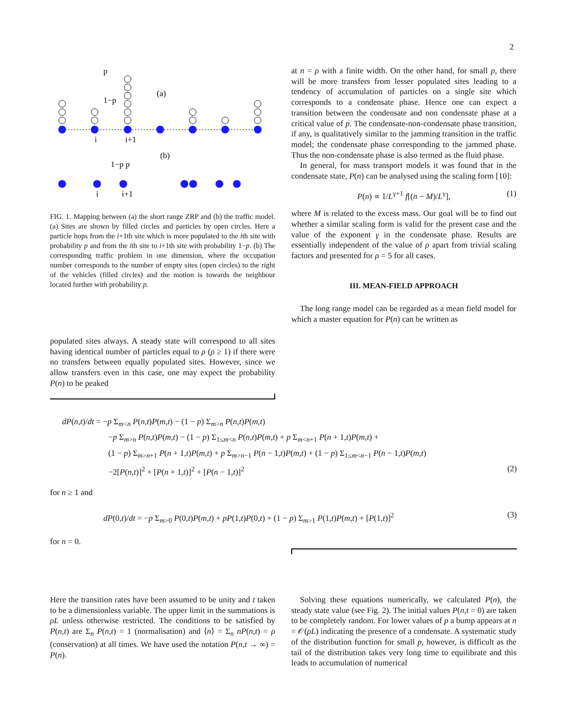2
p
1−p
(a)
i
i+1
(b)
1−p p
i
i+1
FIG. 1. Mapping between (a) the short range ZRP and (b) the traffic model. (a) Sites are shown by filled circles and particles by open circles. Here a particle hops from the i+1th site which is more populated to the ith site with probability p and from the ith site to i+1th site with probability 1−p. (b) The corresponding traffic problem in one dimension, where the occupation number corresponds to the number of empty sites (open circles) to the right of the vehicles (filled circles) and the motion is towards the neighbour located further with probability p.
populated sites always. A steady state will correspond to all sites having identical number of particles equal to ρ (ρ ≥ 1) if there were no transfers between equally populated sites. However, since we allow transfers even in this case, one may expect the probability P(n) to be peaked
at n = ρ with a finite width. On the other hand, for small p, there will be more transfers from lesser populated sites leading to a tendency of accumulation of particles on a single site which corresponds to a condensate phase. Hence one can expect a transition between the condensate and non condensate phase at a critical value of p. The condensate-non-condensate phase transition, if any, is qualitatively similar to the jamming transition in the traffic model; the condensate phase corresponding to the jammed phase. Thus the non-condensate phase is also termed as the fluid phase.
In general, for mass transport models it was found that in the condensate state, P(n) can be analysed using the scaling form [10]:
P(n) ∝ 1/L<sup>γ+1</sup> f[(n − M)/L<sup>γ</sup>], (1)
where M is related to the excess mass. Our goal will be to find out whether a similar scaling form is valid for the present case and the value of the exponent γ in the condensate phase. Results are essentially independent of the value of ρ apart from trivial scaling factors and presented for ρ = 5 for all cases.
III. MEAN-FIELD APPROACH
The long range model can be regarded as a mean field model for which a master equation for P(n) can be written as
dP(n,t)/dt = −p Σ<sub>m<n</sub> P(n,t)P(m,t) − (1 − p) Σ<sub>m>n</sub> P(n,t)P(m,t)
−p Σ<sub>m>n</sub> P(n,t)P(m,t) − (1 − p) Σ<sub>1≤m<n</sub> P(n,t)P(m,t) + p Σ<sub>m<n+1</sub> P(n + 1,t)P(m,t) +
(1 − p) Σ<sub>m>n+1</sub> P(n + 1,t)P(m,t) + p Σ<sub>m>n−1</sub> P(n − 1,t)P(m,t) + (1 − p) Σ<sub>1≤m<n−1</sub> P(n − 1,t)P(m,t)
−2[P(n,t)]<sup>2</sup> + [P(n + 1,t)]<sup>2</sup> + [P(n − 1,t)]<sup>2</sup> (2)
for n ≥ 1 and
dP(0,t)/dt = −p Σ<sub>m>0</sub> P(0,t)P(m,t) + pP(1,t)P(0,t) + (1 − p) Σ<sub>m>1</sub> P(1,t)P(m,t) + [P(1,t)]<sup>2</sup> (3)
for n = 0.
Here the transition rates have been assumed to be unity and t taken to be a dimensionless variable. The upper limit in the summations is ρL unless otherwise restricted. The conditions to be satisfied by P(n,t) are Σ<sub>n</sub> P(n,t) = 1 (normalisation) and ⟨n⟩ = Σ<sub>n</sub> nP(n,t) = ρ (conservation) at all times. We have used the notation P(n,t → ∞) = P(n).
Solving these equations numerically, we calculated P(n), the steady state value (see Fig. 2). The initial values P(n,t = 0) are taken to be completely random. For lower values of p a bump appears at n = 𝒪(ρL) indicating the presence of a condensate. A systematic study of the distribution function for small p, however, is difficult as the tail of the distribution takes very long time to equilibrate and this leads to accumulation of numerical